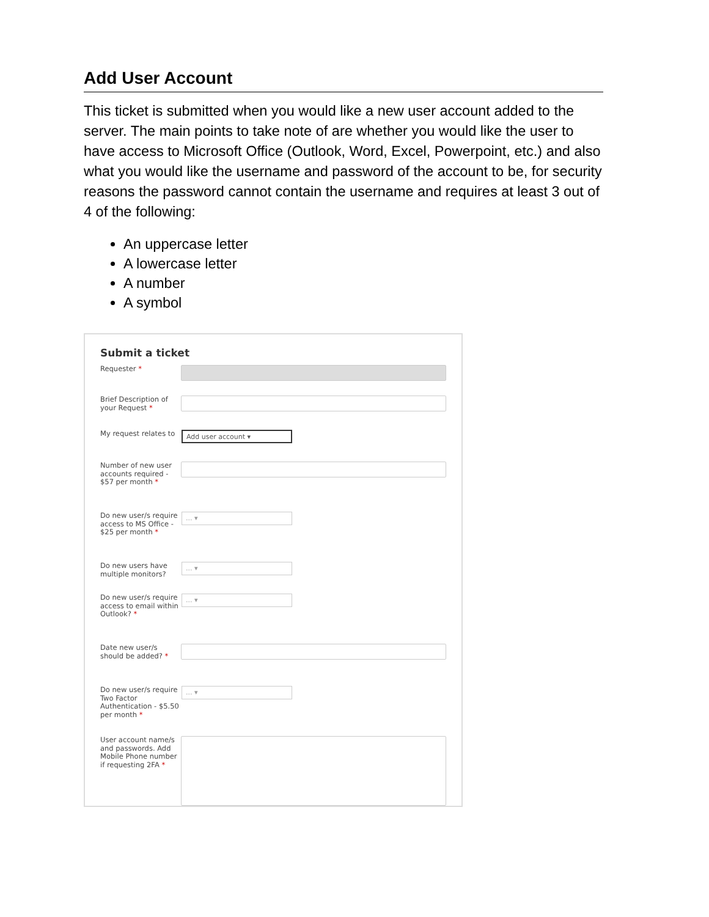Add User Account
This ticket is submitted when you would like a new user account added to the server. The main points to take note of are whether you would like the user to have access to Microsoft Office (Outlook, Word, Excel, Powerpoint, etc.) and also what you would like the username and password of the account to be, for security reasons the password cannot contain the username and requires at least 3 out of 4 of the following:
An uppercase letter
A lowercase letter
A number
A symbol
Submit a ticket
Requester *
Brief Description of your Request *
My request relates to
Add user account ▾
Number of new user accounts required - $57 per month *
Do new user/s require access to MS Office - $25 per month *
... ▾
Do new users have multiple monitors?
... ▾
Do new user/s require access to email within Outlook? *
... ▾
Date new user/s should be added? *
Do new user/s require Two Factor Authentication - $5.50 per month *
... ▾
User account name/s and passwords. Add Mobile Phone number if requesting 2FA *